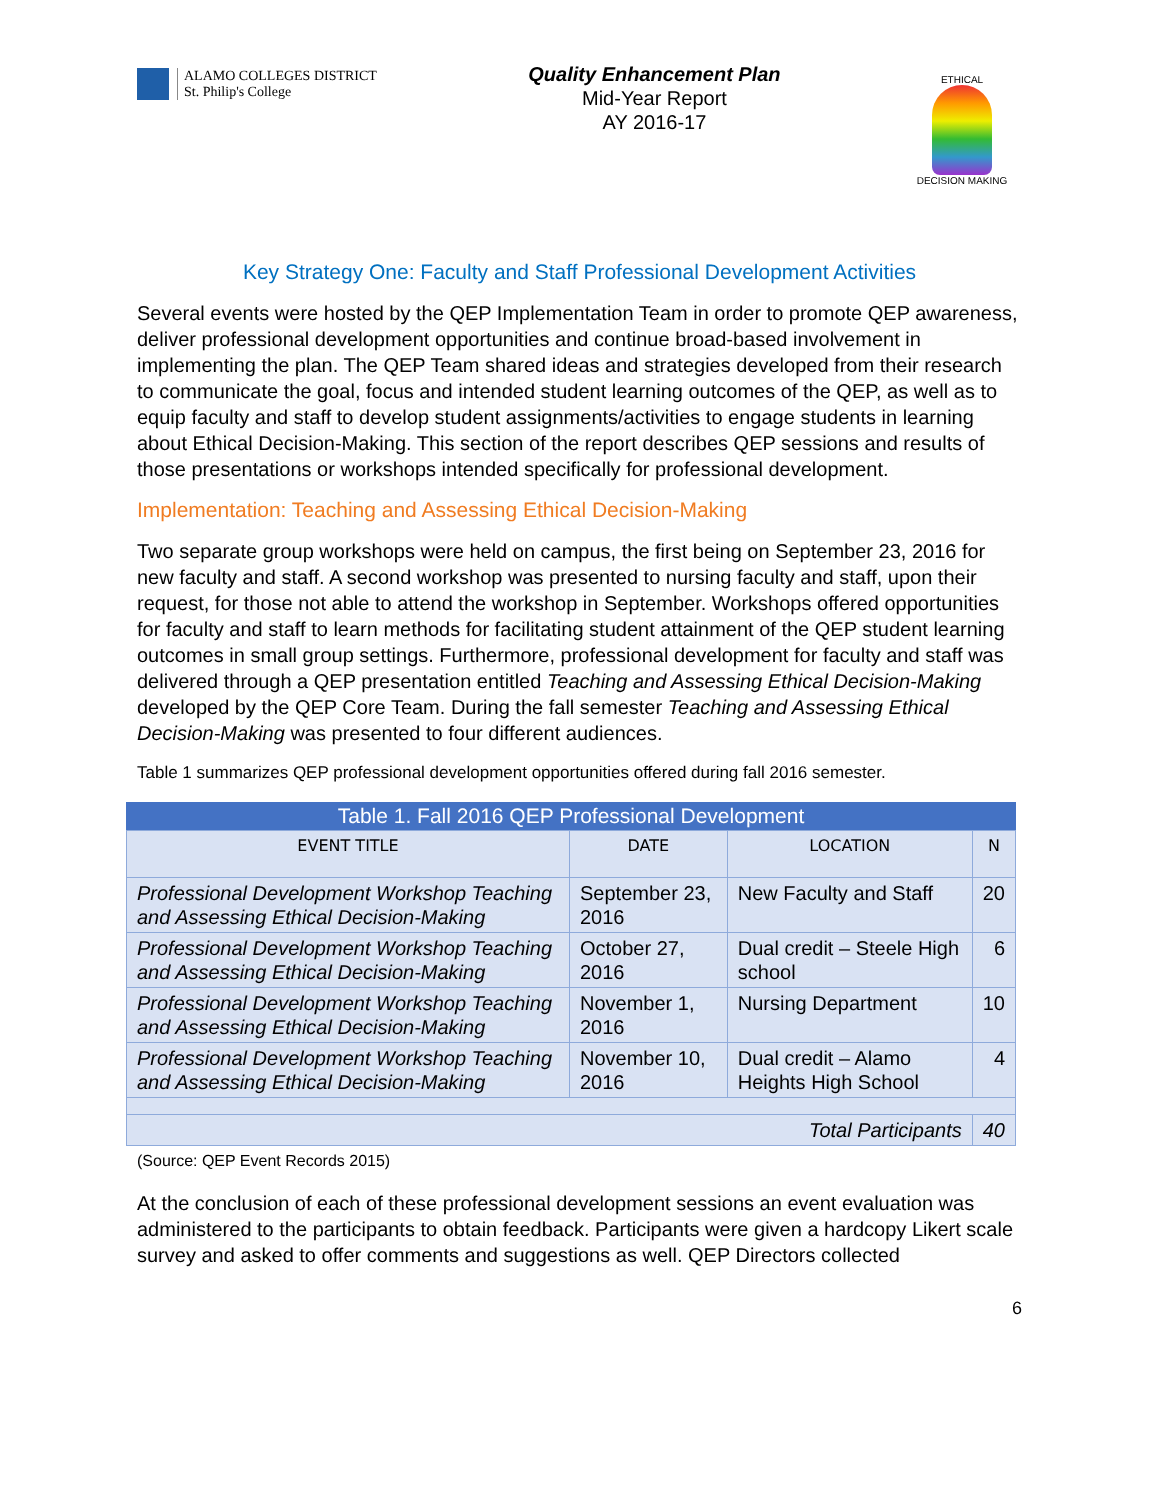ALAMO COLLEGES DISTRICT
St. Philip's College
Quality Enhancement Plan
Mid-Year Report
AY 2016-17
ETHICAL
DECISION MAKING
Key Strategy One: Faculty and Staff Professional Development Activities
Several events were hosted by the QEP Implementation Team in order to promote QEP awareness, deliver professional development opportunities and continue broad-based involvement in implementing the plan. The QEP Team shared ideas and strategies developed from their research to communicate the goal, focus and intended student learning outcomes of the QEP, as well as to equip faculty and staff to develop student assignments/activities to engage students in learning about Ethical Decision-Making. This section of the report describes QEP sessions and results of those presentations or workshops intended specifically for professional development.
Implementation: Teaching and Assessing Ethical Decision-Making
Two separate group workshops were held on campus, the first being on September 23, 2016 for new faculty and staff. A second workshop was presented to nursing faculty and staff, upon their request, for those not able to attend the workshop in September. Workshops offered opportunities for faculty and staff to learn methods for facilitating student attainment of the QEP student learning outcomes in small group settings. Furthermore, professional development for faculty and staff was delivered through a QEP presentation entitled Teaching and Assessing Ethical Decision-Making developed by the QEP Core Team. During the fall semester Teaching and Assessing Ethical Decision-Making was presented to four different audiences.
Table 1 summarizes QEP professional development opportunities offered during fall 2016 semester.
Table 1. Fall 2016 QEP Professional Development
| EVENT TITLE | DATE | LOCATION | N |
| --- | --- | --- | --- |
| Professional Development Workshop Teaching and Assessing Ethical Decision-Making | September 23, 2016 | New Faculty and Staff | 20 |
| Professional Development Workshop Teaching and Assessing Ethical Decision-Making | October 27, 2016 | Dual credit – Steele High school | 6 |
| Professional Development Workshop Teaching and Assessing Ethical Decision-Making | November 1, 2016 | Nursing Department | 10 |
| Professional Development Workshop Teaching and Assessing Ethical Decision-Making | November 10, 2016 | Dual credit – Alamo Heights High School | 4 |
| Total Participants | | | 40 |
(Source: QEP Event Records 2015)
At the conclusion of each of these professional development sessions an event evaluation was administered to the participants to obtain feedback. Participants were given a hardcopy Likert scale survey and asked to offer comments and suggestions as well. QEP Directors collected
6